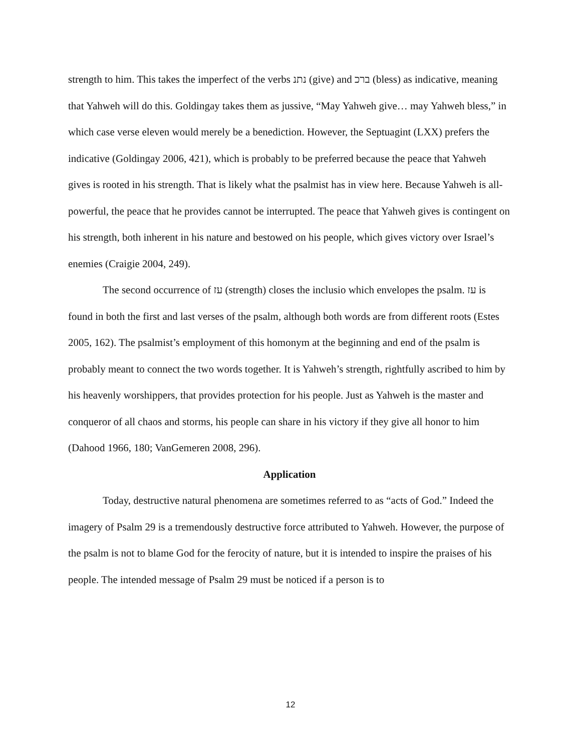strength to him. This takes the imperfect of the verbs נתנ (give) and ברכ (bless) as indicative, meaning that Yahweh will do this. Goldingay takes them as jussive, “May Yahweh give… may Yahweh bless,” in which case verse eleven would merely be a benediction. However, the Septuagint (LXX) prefers the indicative (Goldingay 2006, 421), which is probably to be preferred because the peace that Yahweh gives is rooted in his strength. That is likely what the psalmist has in view here. Because Yahweh is all-powerful, the peace that he provides cannot be interrupted. The peace that Yahweh gives is contingent on his strength, both inherent in his nature and bestowed on his people, which gives victory over Israel’s enemies (Craigie 2004, 249).
The second occurrence of עז (strength) closes the inclusio which envelopes the psalm. עז is found in both the first and last verses of the psalm, although both words are from different roots (Estes 2005, 162). The psalmist’s employment of this homonym at the beginning and end of the psalm is probably meant to connect the two words together. It is Yahweh’s strength, rightfully ascribed to him by his heavenly worshippers, that provides protection for his people. Just as Yahweh is the master and conqueror of all chaos and storms, his people can share in his victory if they give all honor to him (Dahood 1966, 180; VanGemeren 2008, 296).
Application
Today, destructive natural phenomena are sometimes referred to as “acts of God.” Indeed the imagery of Psalm 29 is a tremendously destructive force attributed to Yahweh. However, the purpose of the psalm is not to blame God for the ferocity of nature, but it is intended to inspire the praises of his people. The intended message of Psalm 29 must be noticed if a person is to
12